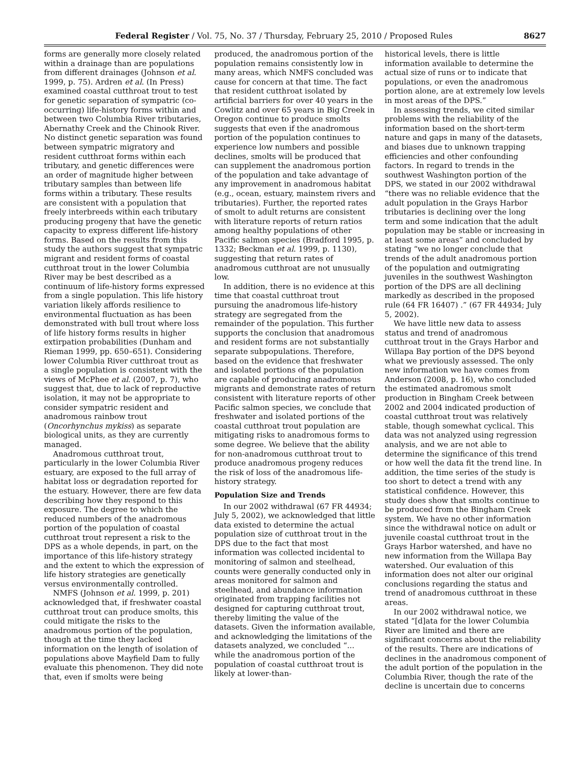Federal Register / Vol. 75, No. 37 / Thursday, February 25, 2010 / Proposed Rules 8627
forms are generally more closely related within a drainage than are populations from different drainages (Johnson et al. 1999, p. 75). Ardren et al. (In Press) examined coastal cutthroat trout to test for genetic separation of sympatric (co-occurring) life-history forms within and between two Columbia River tributaries, Abernathy Creek and the Chinook River. No distinct genetic separation was found between sympatric migratory and resident cutthroat forms within each tributary, and genetic differences were an order of magnitude higher between tributary samples than between life forms within a tributary. These results are consistent with a population that freely interbreeds within each tributary producing progeny that have the genetic capacity to express different life-history forms. Based on the results from this study the authors suggest that sympatric migrant and resident forms of coastal cutthroat trout in the lower Columbia River may be best described as a continuum of life-history forms expressed from a single population. This life history variation likely affords resilience to environmental fluctuation as has been demonstrated with bull trout where loss of life history forms results in higher extirpation probabilities (Dunham and Rieman 1999, pp. 650–651). Considering lower Columbia River cutthroat trout as a single population is consistent with the views of McPhee et al. (2007, p. 7), who suggest that, due to lack of reproductive isolation, it may not be appropriate to consider sympatric resident and anadromous rainbow trout (Oncorhynchus mykiss) as separate biological units, as they are currently managed.
Anadromous cutthroat trout, particularly in the lower Columbia River estuary, are exposed to the full array of habitat loss or degradation reported for the estuary. However, there are few data describing how they respond to this exposure. The degree to which the reduced numbers of the anadromous portion of the population of coastal cutthroat trout represent a risk to the DPS as a whole depends, in part, on the importance of this life-history strategy and the extent to which the expression of life history strategies are genetically versus environmentally controlled.
NMFS (Johnson et al. 1999, p. 201) acknowledged that, if freshwater coastal cutthroat trout can produce smolts, this could mitigate the risks to the anadromous portion of the population, though at the time they lacked information on the length of isolation of populations above Mayfield Dam to fully evaluate this phenomenon. They did note that, even if smolts were being
produced, the anadromous portion of the population remains consistently low in many areas, which NMFS concluded was cause for concern at that time. The fact that resident cutthroat isolated by artificial barriers for over 40 years in the Cowlitz and over 65 years in Big Creek in Oregon continue to produce smolts suggests that even if the anadromous portion of the population continues to experience low numbers and possible declines, smolts will be produced that can supplement the anadromous portion of the population and take advantage of any improvement in anadromous habitat (e.g., ocean, estuary, mainstem rivers and tributaries). Further, the reported rates of smolt to adult returns are consistent with literature reports of return ratios among healthy populations of other Pacific salmon species (Bradford 1995, p. 1332; Beckman et al. 1999, p. 1130), suggesting that return rates of anadromous cutthroat are not unusually low.
In addition, there is no evidence at this time that coastal cutthroat trout pursuing the anadromous life-history strategy are segregated from the remainder of the population. This further supports the conclusion that anadromous and resident forms are not substantially separate subpopulations. Therefore, based on the evidence that freshwater and isolated portions of the population are capable of producing anadromous migrants and demonstrate rates of return consistent with literature reports of other Pacific salmon species, we conclude that freshwater and isolated portions of the coastal cutthroat trout population are mitigating risks to anadromous forms to some degree. We believe that the ability for non-anadromous cutthroat trout to produce anadromous progeny reduces the risk of loss of the anadromous life-history strategy.
Population Size and Trends
In our 2002 withdrawal (67 FR 44934; July 5, 2002), we acknowledged that little data existed to determine the actual population size of cutthroat trout in the DPS due to the fact that most information was collected incidental to monitoring of salmon and steelhead, counts were generally conducted only in areas monitored for salmon and steelhead, and abundance information originated from trapping facilities not designed for capturing cutthroat trout, thereby limiting the value of the datasets. Given the information available, and acknowledging the limitations of the datasets analyzed, we concluded “... while the anadromous portion of the population of coastal cutthroat trout is likely at lower-than-
historical levels, there is little information available to determine the actual size of runs or to indicate that populations, or even the anadromous portion alone, are at extremely low levels in most areas of the DPS.”
In assessing trends, we cited similar problems with the reliability of the information based on the short-term nature and gaps in many of the datasets, and biases due to unknown trapping efficiencies and other confounding factors. In regard to trends in the southwest Washington portion of the DPS, we stated in our 2002 withdrawal “there was no reliable evidence that the adult population in the Grays Harbor tributaries is declining over the long term and some indication that the adult population may be stable or increasing in at least some areas” and concluded by stating “we no longer conclude that trends of the adult anadromous portion of the population and outmigrating juveniles in the southwest Washington portion of the DPS are all declining markedly as described in the proposed rule (64 FR 16407) .” (67 FR 44934; July 5, 2002).
We have little new data to assess status and trend of anadromous cutthroat trout in the Grays Harbor and Willapa Bay portion of the DPS beyond what we previously assessed. The only new information we have comes from Anderson (2008, p. 16), who concluded the estimated anadromous smolt production in Bingham Creek between 2002 and 2004 indicated production of coastal cutthroat trout was relatively stable, though somewhat cyclical. This data was not analyzed using regression analysis, and we are not able to determine the significance of this trend or how well the data fit the trend line. In addition, the time series of the study is too short to detect a trend with any statistical confidence. However, this study does show that smolts continue to be produced from the Bingham Creek system. We have no other information since the withdrawal notice on adult or juvenile coastal cutthroat trout in the Grays Harbor watershed, and have no new information from the Willapa Bay watershed. Our evaluation of this information does not alter our original conclusions regarding the status and trend of anadromous cutthroat in these areas.
In our 2002 withdrawal notice, we stated “[d]ata for the lower Columbia River are limited and there are significant concerns about the reliability of the results. There are indications of declines in the anadromous component of the adult portion of the population in the Columbia River, though the rate of the decline is uncertain due to concerns